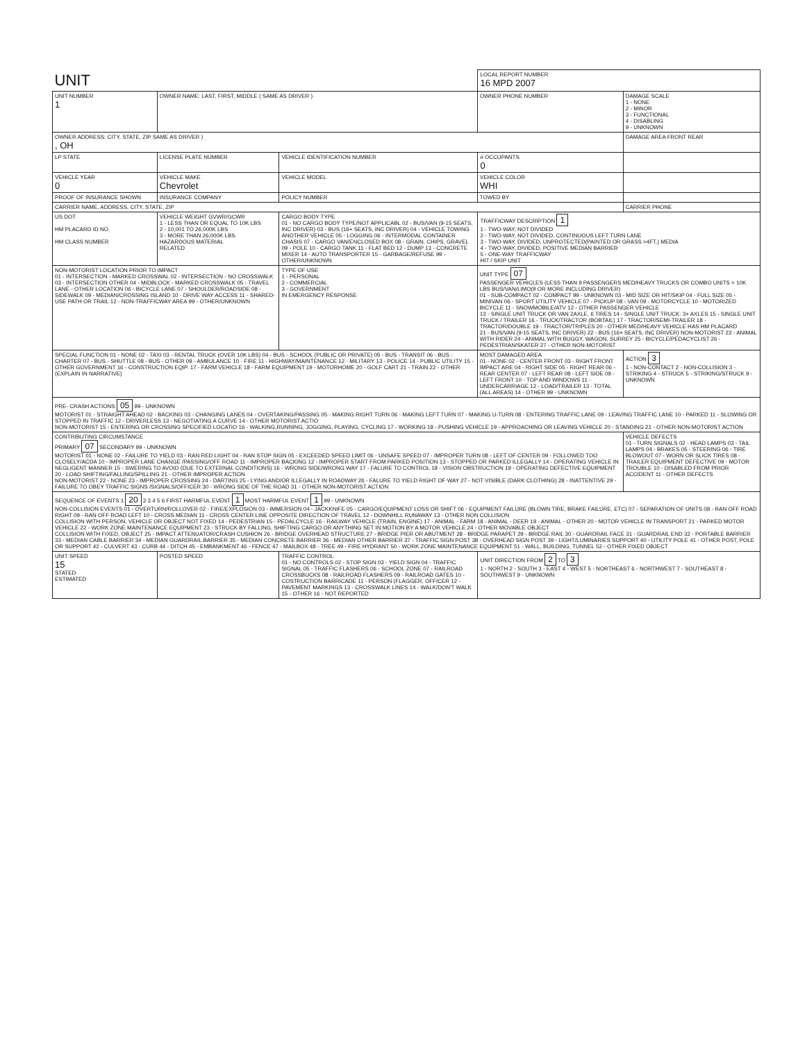| UNIT | | | | | LOCAL REPORT NUMBER 16 MPD 2007 | |
| UNIT NUMBER 1 | OWNER NAME: LAST, FIRST, MIDDLE ( SAME AS DRIVER ) | | | OWNER PHONE NUMBER | | DAMAGE SCALE 1 - NONE 2 - MINOR 3 - FUNCTIONAL 4 - DISABLING 9 - UNKNOWN |
| OWNER ADDRESS: CITY, STATE, ZIP SAME AS DRIVER ) , OH | | | | | | DAMAGE AREA FRONT REAR |
| LP STATE | LICENSE PLATE NUMBER | VEHICLE IDENTIFICATION NUMBER | | | # OCCUPANTS 0 | |
| VEHICLE YEAR 0 | VEHICLE MAKE Chevrolet | VEHICLE MODEL | | VEHICLE COLOR WHI | | |
| PROOF OF INSURANCE SHOWN | INSURANCE COMPANY | POLICY NUMBER | TOWED BY | | | |
| CARRIER NAME, ADDRESS, CITY, STATE, ZIP | | | | | | CARRIER PHONE |
| US DOT HM PLACARD ID NO. HM CLASS NUMBER | VEHICLE WEIGHT GVWR/GCWR 1 - LESS THAN OR EQUAL TO 10K LBS 2 - 10,001 TO 26,000K LBS 3 - MORE THAN 26,000K LBS. HAZARDOUS MATERIAL RELATED | CARGO BODY TYPE 01 - NO CARGO BODY TYPE/NOT APPLICABL 02 - BUS/VAN (9-15 SEATS, INC DRIVER) 03 - BUS (16+ SEATS, INC DRIVER) 04 - VEHICLE TOWING ANOTHER VEHICLE 05 - LOGGING 06 - INTERMODAL CONTAINER CHASIS 07 - CARGO VAN/ENCLOSED BOX 08 - GRAIN, CHIPS, GRAVEL 09 - POLE 10 - CARGO TANK 11 - FLAT BED 12 - DUMP 13 - CONCRETE MIXER 14 - AUTO TRANSPORTER 15 - GARBAGE/REFUSE 99 - OTHER/UNKNOWN | | | TRAFFICWAY DESCRIPTION 1 1 - TWO-WAY, NOT DIVIDED 2 - TWO-WAY, NOT DIVIDED, CONTINUOUS LEFT TURN LANE 3 - TWO-WAY, DIVIDED, UNPROTECTED(PAINTED OR GRASS >4FT.) MEDIA 4 - TWO-WAY, DIVIDED, POSITIVE MEDIAN BARRIER 5 - ONE-WAY TRAFFICWAY HIT / SKIP UNIT | |
| NON-MOTORIST LOCATION PRIOR TO IMPACT 01 - INTERSECTION - MARKED CROSSWAL 02 - INTERSECTION - NO CROSSWALK 03 - INTERSECTION OTHER 04 - MIDBLOCK - MARKED CROSSWALK 05 - TRAVEL LANE - OTHER LOCATION 06 - BICYCLE LANE 07 - SHOULDER/ROADSIDE 08 - SIDEWALK 09 - MEDIAN/CROSSING ISLAND 10 - DRIVE WAY ACCESS 11 - SHARED-USE PATH OR TRAIL 12 - NON-TRAFFICWAY AREA 99 - OTHER/UNKNOWN | | TYPE OF USE 1 - PERSONAL 2 - COMMERCIAL 3 - GOVERNMENT IN EMERGENCY RESPONSE | UNIT TYPE 07 PASSENGER VEHICLES (LESS THAN 9 PASSENGERS MED/HEAVY TRUCKS OR COMBO UNITS > 10K LBS BUS/VAN/LIMO(9 OR MORE INCLUDING DRIVER) 01 - SUB-COMPACT 02 - COMPACT 99 - UNKNOWN 03 - MID SIZE OR HIT/SKIP 04 - FULL SIZE 05 - MINIVAN 06 - SPORT UTILITY VEHICLE 07 - PICKUP 08 - VAN 09 - MOTORCYCLE 10 - MOTORIZED BICYCLE 11 - SNOWMOBILE/ATV 12 - OTHER PASSENGER VEHICLE 13 - SINGLE UNIT TRUCK OR VAN 2AXLE, 6 TIRES 14 - SINGLE UNIT TRUCK: 3+ AXLES 15 - SINGLE UNIT TRUCK / TRAILER 16 - TRUCK/TRACTOR (BOBTAIL) 17 - TRACTOR/SEMI-TRAILER 18 - TRACTOR/DOUBLE 19 - TRACTOR/TRIPLES 20 - OTHER MED/HEAVY VEHICLE HAS HM PLACARD 21 - BUS/VAN (9-15 SEATS, INC DRIVER) 22 - BUS (16+ SEATS, INC DRIVER) NON-MOTORIST 23 - ANIMAL WITH RIDER 24 - ANIMAL WITH BUGGY, WAGON, SURREY 25 - BICYCLE/PEDACYCLIST 26 - PEDESTRIAN/SKATER 27 - OTHER NON-MOTORIST | | | |
| SPECIAL FUNCTION 01 - NONE 02 - TAXI 03 - RENTAL TRUCK (OVER 10K LBS) 04 - BUS - SCHOOL (PUBLIC OR PRIVATE) 05 - BUS - TRANSIT 06 - BUS - CHARTER 07 - BUS - SHUTTLE 08 - BUS - OTHER 09 - AMBULANCE 10 - FIRE 11 - HIGHWAY/MAINTENANCE 12 - MILITARY 13 - POLICE 14 - PUBLIC UTILITY 15 - OTHER GOVERNMENT 16 - CONSTRUCTION EQIP. 17 - FARM VEHICLE 18 - FARM EQUIPMENT 19 - MOTORHOME 20 - GOLF CART 21 - TRAIN 22 - OTHER (EXPLAIN IN NARRATIVE) | | | MOST DAMAGED AREA 01 - NONE 02 - CENTER FRONT 03 - RIGHT FRONT IMPACT ARE 04 - RIGHT SIDE 05 - RIGHT REAR 06 - REAR CENTER 07 - LEFT REAR 08 - LEFT SIDE 09 - LEFT FRONT 10 - TOP AND WINDOWS 11 - UNDERCARRIAGE 12 - LOAD/TRAILER 13 - TOTAL (ALL AREAS) 14 - OTHER 99 - UNKNOWN | | | ACTION 3 1 - NON-CONTACT 2 - NON-COLLISION 3 - STRIKING 4 - STRUCK 5 - STRIKING/STRUCK 9 - UNKNOWN |
| PRE- CRASH ACTIONS 05 99 - UNKNOWN MOTORIST 01 - STRAIGHT AHEAD 02 - BACKING 03 - CHANGING LANES 04 - OVERTAKING/PASSING 05 - MAKING RIGHT TURN 06 - MAKING LEFT TURN 07 - MAKING U-TURN 08 - ENTERING TRAFFIC LANE 09 - LEAVING TRAFFIC LANE 10 - PARKED 11 - SLOWING OR STOPPED IN TRAFFIC 12 - DRIVERLESS 13 - NEGOTIATING A CURVE 14 - OTHER MOTORIST ACTIO NON-MOTORIST 15 - ENTERING OR CROSSING SPECIFIED LOCATIO 16 - WALKING,RUNNING, JOGGING, PLAYING, CYCLING 17 - WORKING 18 - PUSHING VEHICLE 19 - APPROACHING OR LEAVING VEHICLE 20 - STANDING 21 - OTHER NON-MOTORIST ACTION | | | | | | |
| CONTRIBUTING CIRCUMSTANCE PRIMARY 07 SECONDARY 99 - UNKNOWN MOTORIST 01 - NONE 02 - FAILURE TO YIELD 03 - RAN RED LIGHT 04 - RAN STOP SIGN 05 - EXCEEDED SPEED LIMIT 06 - UNSAFE SPEED 07 - IMPROPER TURN 08 - LEFT OF CENTER 09 - FOLLOWED TOO CLOSELY/ACDA 10 - IMPROPER LANE CHANGE /PASSING/OFF ROAD 11 - IMPROPER BACKING 12 - IMPROPER START FROM PARKED POSITION 13 - STOPPED OR PARKED ILLEGALLY 14 - OPERATING VEHICLE IN NEGLIGENT MANNER 15 - SWERING TO AVOID (DUE TO EXTERNAL CONDITIONS) 16 - WRONG SIDE/WRONG WAY 17 - FALURE TO CONTROL 18 - VISION OBSTRUCTION 19 - OPERATING DEFECTIVE EQUIPMENT 20 - LOAD SHIFTING/FALLING/SPILLING 21 - OTHER IMPROPER ACTION NON-MOTORIST 22 - NONE 23 - IMPROPER CROSSING 24 - DARTING 25 - LYING AND/OR ILLEGALLY IN ROADWAY 26 - FALURE TO YIELD RIGHT OF WAY 27 - NOT VISIBLE (DARK CLOTHING) 28 - INATTENTIVE 29 - FAILURE TO OBEY TRAFFIC SIGNS /SIGNALS/OFFICER 30 - WRONG SIDE OF THE ROAD 31 - OTHER NON-MOTORIST ACTION | | | | | | VEHICLE DEFECTS 01 - TURN SIGNALS 02 - HEAD LAMPS 03 - TAIL LAMPS 04 - BRAKES 05 - STEERING 06 - TIRE BLOWOUT 07 - WORN OR SLICK TIRES 08 - TRAILER EQUIPMENT DEFECTIVE 09 - MOTOR TROUBLE 10 - DISABLED FROM PRIOR ACCIDENT 11 - OTHER DEFECTS |
| SEQUENCE OF EVENTS 1 20 2 3 4 5 6 FIRST HARMFUL EVENT 1 MOST HARMFUL EVENT 1 99 - UNKNOWN NON-COLLISION EVENTS 01 - OVERTURN/ROLLOVER 02 - FIRE/EXPLOSION 03 - IMMERSION 04 - JACKKNIFE 05 - CARGO/EQUIPMENT LOSS OR SHIFT 06 - EQUIPMENT FAILURE (BLOWN TIRE, BRAKE FAILURE, ETC) 07 - SEPARATION OF UNITS 08 - RAN OFF ROAD RIGHT 09 - RAN OFF ROAD LEFT 10 - CROSS MEDIAN 11 - CROSS CENTER LINE OPPOSITE DIRECTION OF TRAVEL 12 - DOWNHILL RUNAWAY 13 - OTHER NON COLLISION COLLISION WITH PERSON, VEHICLE OR OBJECT NOT FIXED 14 - PEDESTRIAN 15 - PEDALCYCLE 16 - RAILWAY VEHICLE (TRAIN, ENGINE) 17 - ANIMAL - FARM 18 - ANIMAL - DEER 19 - ANIMAL - OTHER 20 - MOTOR VEHICLE IN TRANSPORT 21 - PARKED MOTOR VEHICLE 22 - WORK ZONE MAINTENANCE EQUIPMENT 23 - STRUCK BY FALLING, SHIFTING CARGO OR ANYTHING SET IN MOTION BY A MOTOR VEHICLE 24 - OTHER MOVABLE OBJECT COLLISION WITH FIXED, OBJECT 25 - IMPACT ATTENUATOR/CRASH CUSHION 26 - BRIDGE OVERHEAD STRUCTURE 27 - BRIDGE PIER OR ABUTMENT 28 - BRIDGE PARAPET 29 - BRIDGE RAIL 30 - GUARDRAIL FACE 31 - GUARDRAIL END 32 - PORTABLE BARRIER 33 - MEDIAN CABLE BARRIER 34 - MEDIAN GUARDRAIL BARRIER 35 - MEDIAN CONCRETE BARRIER 36 - MEDIAN OTHER BARRIER 37 - TRAFFIC SIGN POST 38 - OVERHEAD SIGN POST 39 - LIGHT/LUMINARIES SUPPORT 40 - UTILITY POLE 41 - OTHER POST, POLE OR SUPPORT 42 - CULVERT 43 - CURB 44 - DITCH 45 - EMBANKMENT 46 - FENCE 47 - MAILBOX 48 - TREE 49 - FIRE HYDRANT 50 - WORK ZONE MAINTENANCE EQUIPMENT 51 - WALL, BUILDING, TUNNEL 52 - OTHER FIXED OBJECT | | | | | | |
| UNIT SPEED 15 STATED ESTIMATED | POSTED SPEED | TRAFFIC CONTROL 01 - NO CONTROLS 02 - STOP SIGN 03 - YIELD SIGN 04 - TRAFFIC SIGNAL 05 - TRAFFIC FLASHERS 06 - SCHOOL ZONE 07 - RAILROAD CROSSBUCKS 08 - RAILROAD FLASHERS 09 - RAILROAD GATES 10 - COSTRUCTION BARRICADE 11 - PERSON (FLAGGER, OFFICER 12 - PAVEMENT MARKINGS 13 - CROSSWALK LINES 14 - WALK/DON'T WALK 15 - OTHER 16 - NOT REPORTED | | | UNIT DIRECTION FROM 2 TO 3 1 - NORTH 2 - SOUTH 3 - EAST 4 - WEST 5 - NORTHEAST 6 - NORTHWEST 7 - SOUTHEAST 8 - SOUTHWEST 9 - UNKNOWN | |